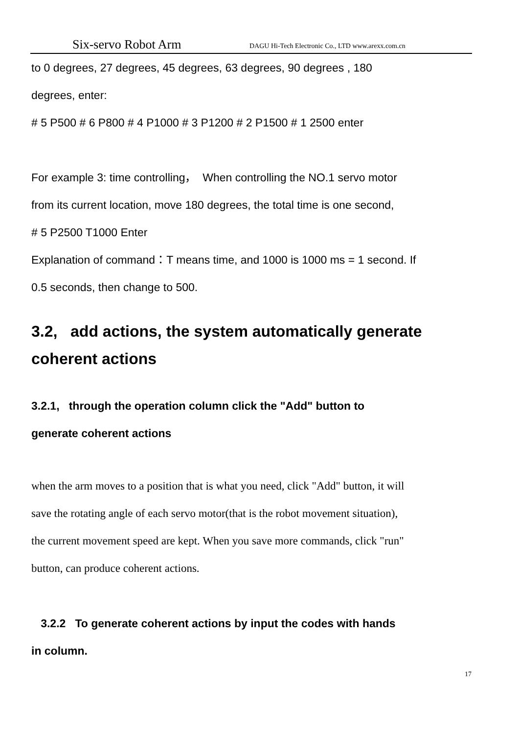Six-servo Robot Arm DAGU Hi-Tech Electronic Co., LTD www.arexx.com.cn
to 0 degrees, 27 degrees, 45 degrees, 63 degrees, 90 degrees , 180
degrees, enter:
# 5 P500 # 6 P800 # 4 P1000 # 3 P1200 # 2 P1500 # 1 2500 enter
For example 3: time controlling， When controlling the NO.1 servo motor
from its current location, move 180 degrees, the total time is one second,
# 5 P2500 T1000 Enter
Explanation of command：T means time, and 1000 is 1000 ms = 1 second. If
0.5 seconds, then change to 500.
3.2, add actions, the system automatically generate coherent actions
3.2.1, through the operation column click the "Add" button to
generate coherent actions
when the arm moves to a position that is what you need, click "Add" button, it will
save the rotating angle of each servo motor(that is the robot movement situation),
the current movement speed are kept. When you save more commands, click "run"
button, can produce coherent actions.
3.2.2 To generate coherent actions by input the codes with hands
in column.
17